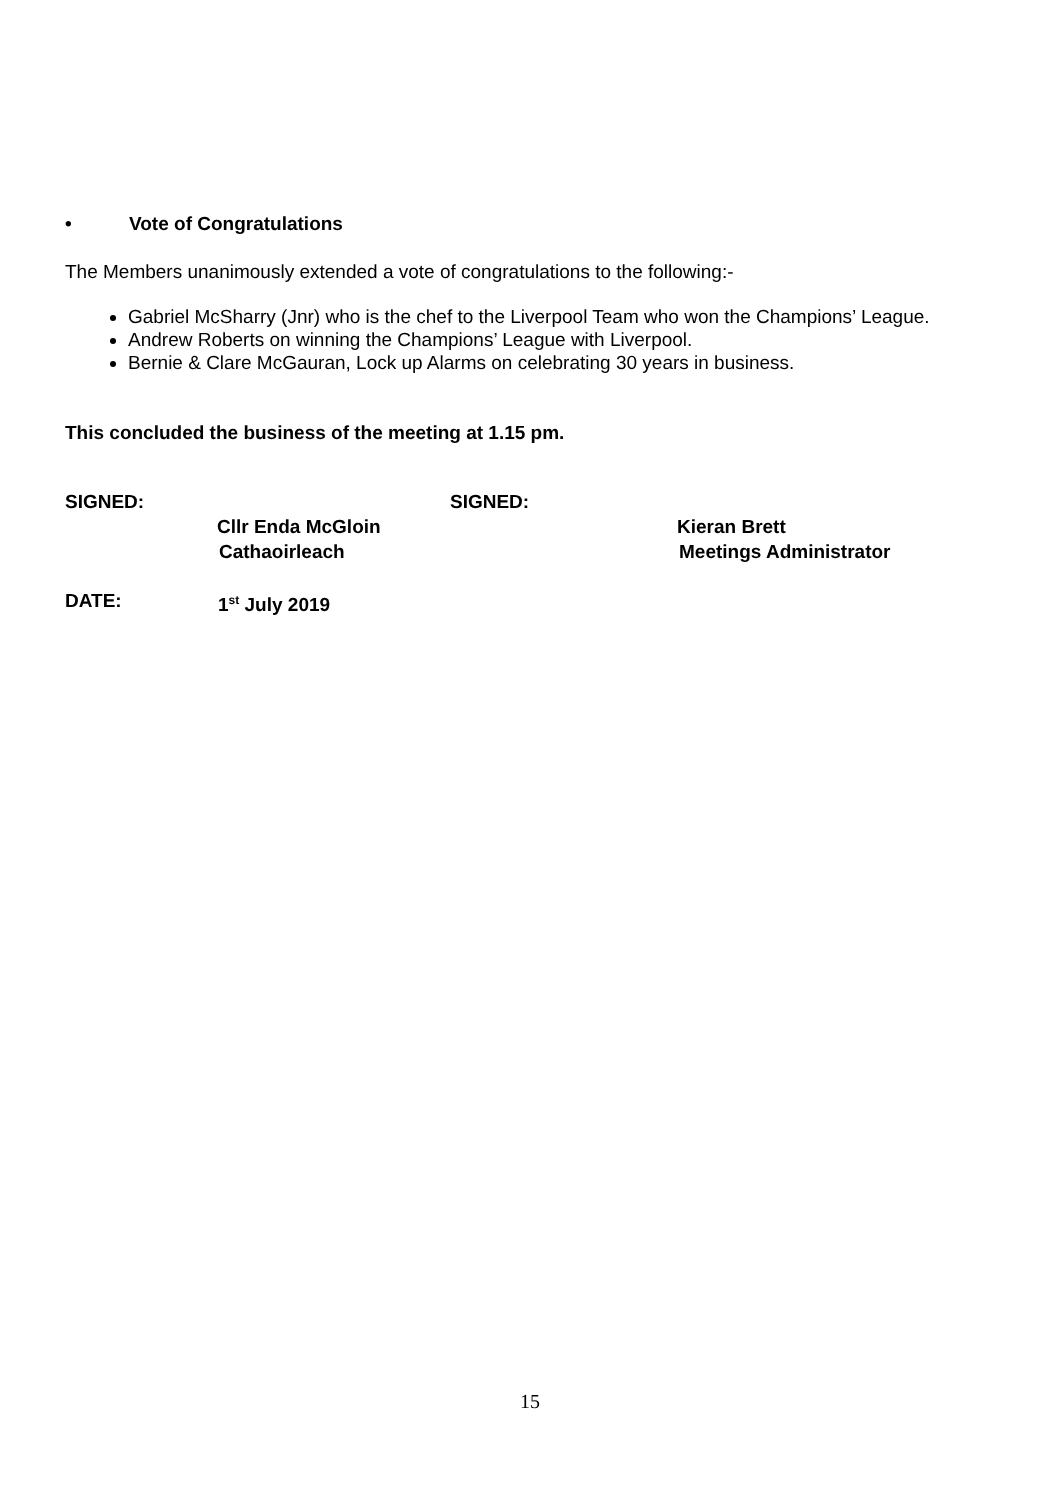• Vote of Congratulations
The Members unanimously extended a vote of congratulations to the following:-
Gabriel McSharry (Jnr) who is the chef to the Liverpool Team who won the Champions’ League.
Andrew Roberts on winning the Champions’ League with Liverpool.
Bernie & Clare McGauran, Lock up Alarms on celebrating 30 years in business.
This concluded the business of the meeting at 1.15 pm.
SIGNED: SIGNED:
Cllr Enda McGloin Kieran Brett
Cathaoirleach Meetings Administrator
DATE: 1<sup>st</sup> July 2019
15